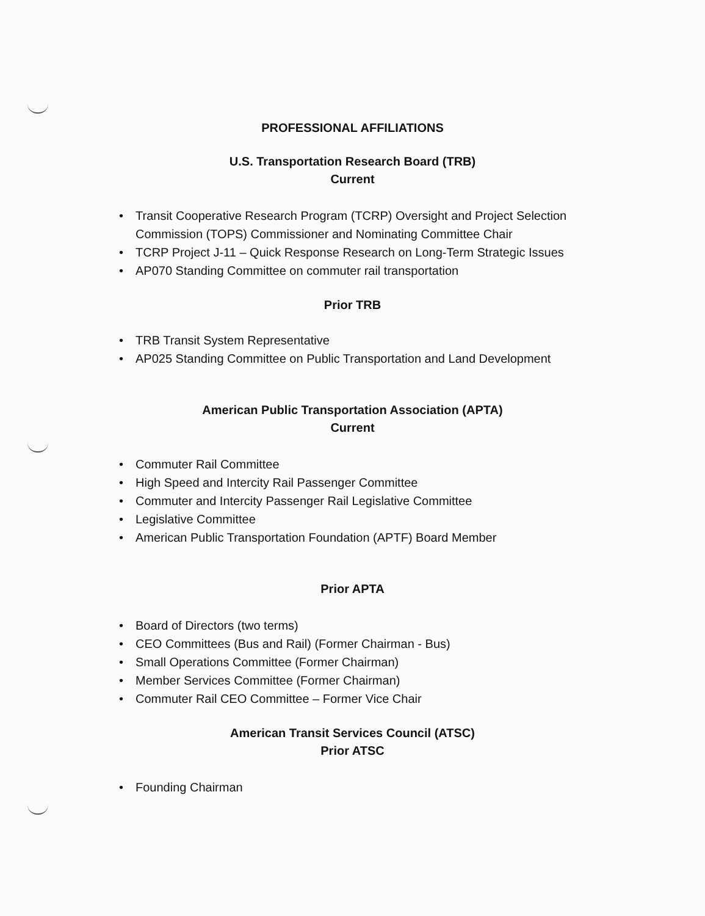PROFESSIONAL AFFILIATIONS
U.S. Transportation Research Board (TRB)
Current
• Transit Cooperative Research Program (TCRP) Oversight and Project Selection
Commission (TOPS) Commissioner and Nominating Committee Chair
• TCRP Project J-11 – Quick Response Research on Long-Term Strategic Issues
• AP070 Standing Committee on commuter rail transportation
Prior TRB
• TRB Transit System Representative
• AP025 Standing Committee on Public Transportation and Land Development
American Public Transportation Association (APTA)
Current
• Commuter Rail Committee
• High Speed and Intercity Rail Passenger Committee
• Commuter and Intercity Passenger Rail Legislative Committee
• Legislative Committee
• American Public Transportation Foundation (APTF) Board Member
Prior APTA
• Board of Directors (two terms)
• CEO Committees (Bus and Rail) (Former Chairman - Bus)
• Small Operations Committee (Former Chairman)
• Member Services Committee (Former Chairman)
• Commuter Rail CEO Committee – Former Vice Chair
American Transit Services Council (ATSC)
Prior ATSC
• Founding Chairman